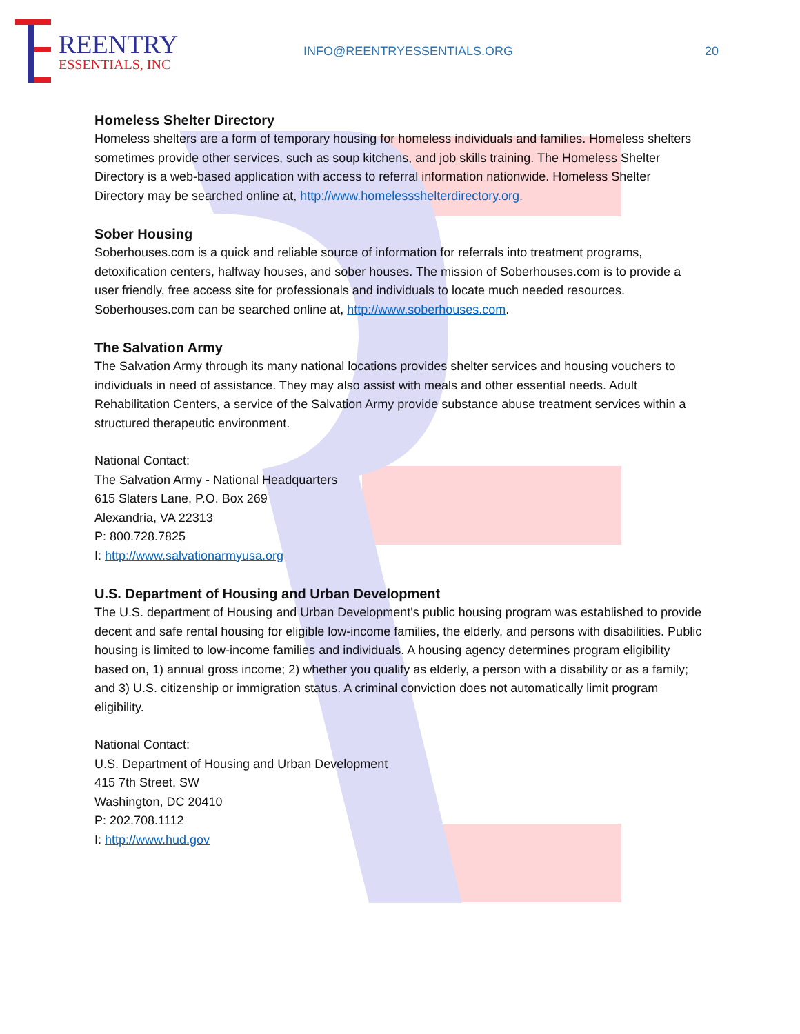REENTRY
ESSENTIALS, INC
INFO@REENTRYESSENTIALS.ORG 20
Homeless Shelter Directory
Homeless shelters are a form of temporary housing for homeless individuals and families. Homeless shelters sometimes provide other services, such as soup kitchens, and job skills training. The Homeless Shelter Directory is a web-based application with access to referral information nationwide. Homeless Shelter Directory may be searched online at, http://www.homelessshelterdirectory.org.
Sober Housing
Soberhouses.com is a quick and reliable source of information for referrals into treatment programs, detoxification centers, halfway houses, and sober houses. The mission of Soberhouses.com is to provide a user friendly, free access site for professionals and individuals to locate much needed resources. Soberhouses.com can be searched online at, http://www.soberhouses.com.
The Salvation Army
The Salvation Army through its many national locations provides shelter services and housing vouchers to individuals in need of assistance. They may also assist with meals and other essential needs. Adult Rehabilitation Centers, a service of the Salvation Army provide substance abuse treatment services within a structured therapeutic environment.
National Contact:
The Salvation Army - National Headquarters
615 Slaters Lane, P.O. Box 269
Alexandria, VA 22313
P: 800.728.7825
I: http://www.salvationarmyusa.org
U.S. Department of Housing and Urban Development
The U.S. department of Housing and Urban Development's public housing program was established to provide decent and safe rental housing for eligible low-income families, the elderly, and persons with disabilities. Public housing is limited to low-income families and individuals. A housing agency determines program eligibility based on, 1) annual gross income; 2) whether you qualify as elderly, a person with a disability or as a family; and 3) U.S. citizenship or immigration status. A criminal conviction does not automatically limit program eligibility.
National Contact:
U.S. Department of Housing and Urban Development
415 7th Street, SW
Washington, DC 20410
P: 202.708.1112
I: http://www.hud.gov